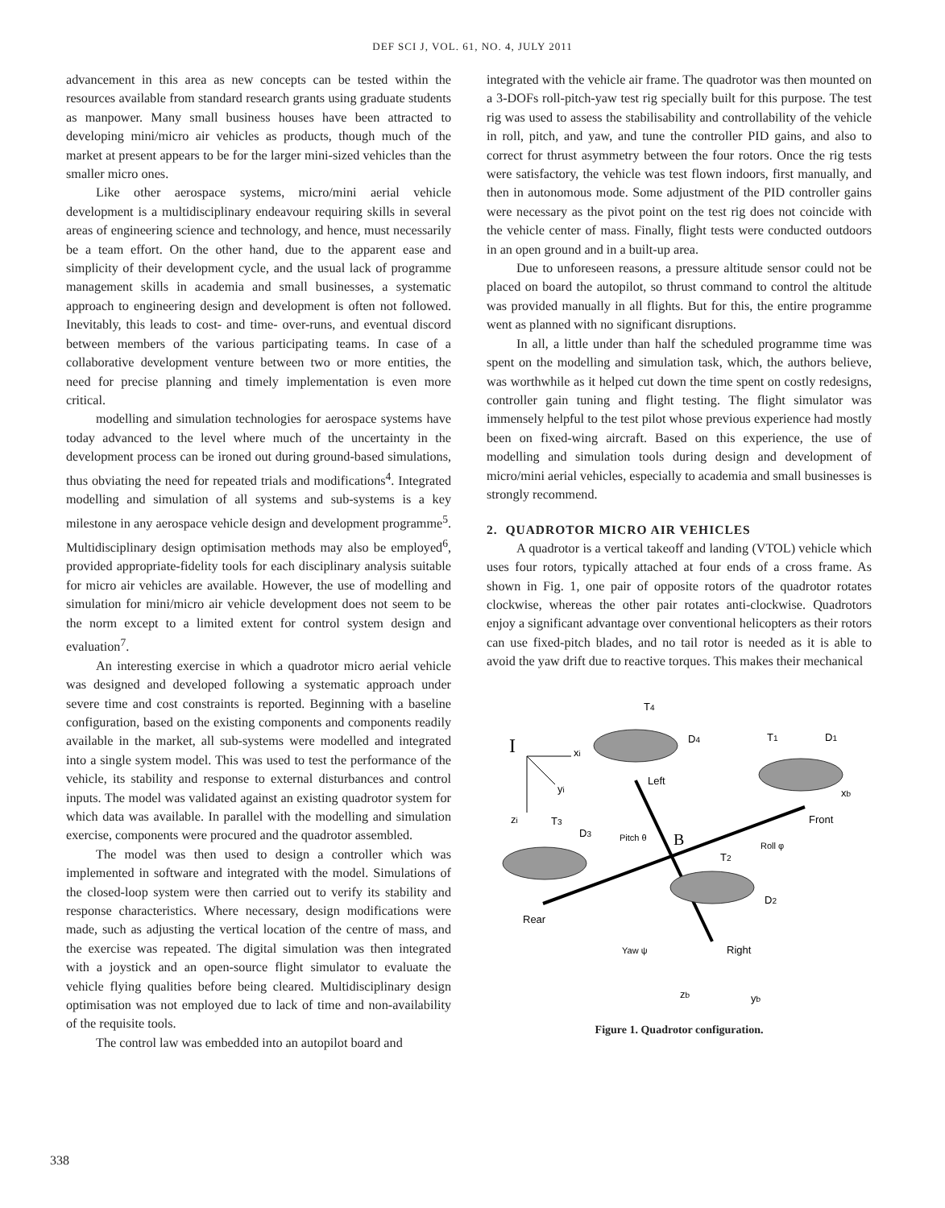DEF SCI J, VOL. 61, NO. 4, JULY 2011
advancement in this area as new concepts can be tested within the resources available from standard research grants using graduate students as manpower. Many small business houses have been attracted to developing mini/micro air vehicles as products, though much of the market at present appears to be for the larger mini-sized vehicles than the smaller micro ones.
Like other aerospace systems, micro/mini aerial vehicle development is a multidisciplinary endeavour requiring skills in several areas of engineering science and technology, and hence, must necessarily be a team effort. On the other hand, due to the apparent ease and simplicity of their development cycle, and the usual lack of programme management skills in academia and small businesses, a systematic approach to engineering design and development is often not followed. Inevitably, this leads to cost- and time- over-runs, and eventual discord between members of the various participating teams. In case of a collaborative development venture between two or more entities, the need for precise planning and timely implementation is even more critical.
modelling and simulation technologies for aerospace systems have today advanced to the level where much of the uncertainty in the development process can be ironed out during ground-based simulations, thus obviating the need for repeated trials and modifications<sup>4</sup>. Integrated modelling and simulation of all systems and sub-systems is a key milestone in any aerospace vehicle design and development programme<sup>5</sup>. Multidisciplinary design optimisation methods may also be employed<sup>6</sup>, provided appropriate-fidelity tools for each disciplinary analysis suitable for micro air vehicles are available. However, the use of modelling and simulation for mini/micro air vehicle development does not seem to be the norm except to a limited extent for control system design and evaluation<sup>7</sup>.
An interesting exercise in which a quadrotor micro aerial vehicle was designed and developed following a systematic approach under severe time and cost constraints is reported. Beginning with a baseline configuration, based on the existing components and components readily available in the market, all sub-systems were modelled and integrated into a single system model. This was used to test the performance of the vehicle, its stability and response to external disturbances and control inputs. The model was validated against an existing quadrotor system for which data was available. In parallel with the modelling and simulation exercise, components were procured and the quadrotor assembled.
The model was then used to design a controller which was implemented in software and integrated with the model. Simulations of the closed-loop system were then carried out to verify its stability and response characteristics. Where necessary, design modifications were made, such as adjusting the vertical location of the centre of mass, and the exercise was repeated. The digital simulation was then integrated with a joystick and an open-source flight simulator to evaluate the vehicle flying qualities before being cleared. Multidisciplinary design optimisation was not employed due to lack of time and non-availability of the requisite tools.
The control law was embedded into an autopilot board and
integrated with the vehicle air frame. The quadrotor was then mounted on a 3-DOFs roll-pitch-yaw test rig specially built for this purpose. The test rig was used to assess the stabilisability and controllability of the vehicle in roll, pitch, and yaw, and tune the controller PID gains, and also to correct for thrust asymmetry between the four rotors. Once the rig tests were satisfactory, the vehicle was test flown indoors, first manually, and then in autonomous mode. Some adjustment of the PID controller gains were necessary as the pivot point on the test rig does not coincide with the vehicle center of mass. Finally, flight tests were conducted outdoors in an open ground and in a built-up area.
Due to unforeseen reasons, a pressure altitude sensor could not be placed on board the autopilot, so thrust command to control the altitude was provided manually in all flights. But for this, the entire programme went as planned with no significant disruptions.
In all, a little under than half the scheduled programme time was spent on the modelling and simulation task, which, the authors believe, was worthwhile as it helped cut down the time spent on costly redesigns, controller gain tuning and flight testing. The flight simulator was immensely helpful to the test pilot whose previous experience had mostly been on fixed-wing aircraft. Based on this experience, the use of modelling and simulation tools during design and development of micro/mini aerial vehicles, especially to academia and small businesses is strongly recommend.
2. QUADROTOR MICRO AIR VEHICLES
A quadrotor is a vertical takeoff and landing (VTOL) vehicle which uses four rotors, typically attached at four ends of a cross frame. As shown in Fig. 1, one pair of opposite rotors of the quadrotor rotates clockwise, whereas the other pair rotates anti-clockwise. Quadrotors enjoy a significant advantage over conventional helicopters as their rotors can use fixed-pitch blades, and no tail rotor is needed as it is able to avoid the yaw drift due to reactive torques. This makes their mechanical
I
xi
yi
zi
T4
D4
Left
T1
D1
xb
Front
T3
D3
Pitch θ
B
Roll φ
T2
D2
Rear
Yaw ψ
Right
zb
yb
Figure 1. Quadrotor configuration.
338